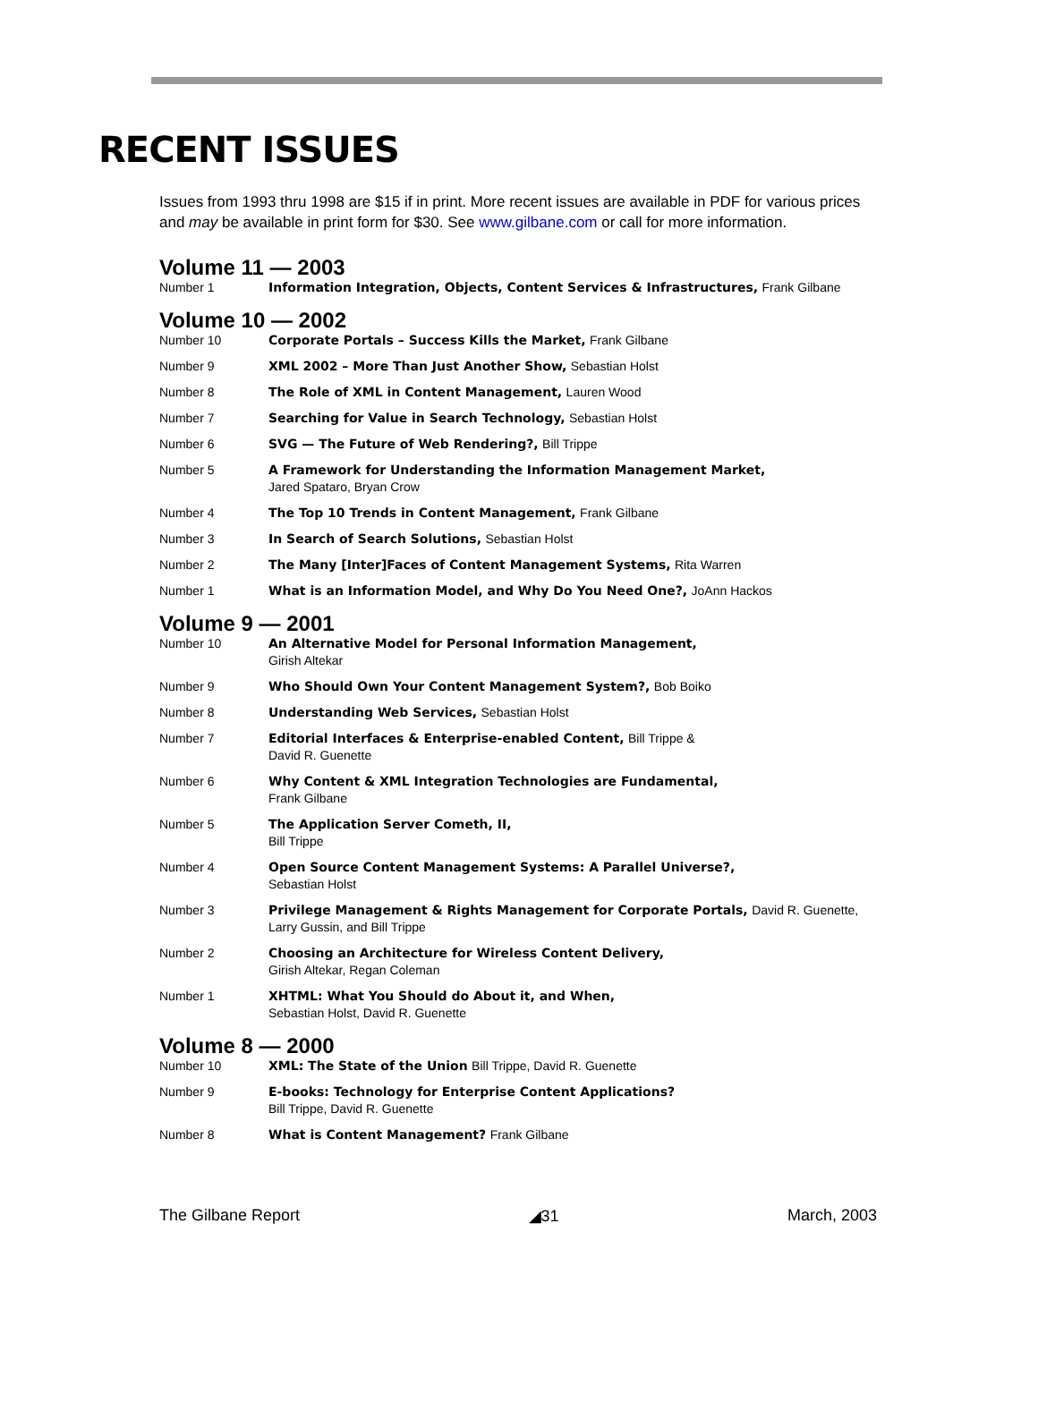RECENT ISSUES
Issues from 1993 thru 1998 are $15 if in print. More recent issues are available in PDF for various prices and may be available in print form for $30. See www.gilbane.com or call for more information.
Volume 11 — 2003
Number 1 Information Integration, Objects, Content Services & Infrastructures, Frank Gilbane
Volume 10 — 2002
Number 10 Corporate Portals – Success Kills the Market, Frank Gilbane
Number 9 XML 2002 – More Than Just Another Show, Sebastian Holst
Number 8 The Role of XML in Content Management, Lauren Wood
Number 7 Searching for Value in Search Technology, Sebastian Holst
Number 6 SVG — The Future of Web Rendering?, Bill Trippe
Number 5 A Framework for Understanding the Information Management Market,
Jared Spataro, Bryan Crow
Number 4 The Top 10 Trends in Content Management, Frank Gilbane
Number 3 In Search of Search Solutions, Sebastian Holst
Number 2 The Many [Inter]Faces of Content Management Systems, Rita Warren
Number 1 What is an Information Model, and Why Do You Need One?, JoAnn Hackos
Volume 9 — 2001
Number 10 An Alternative Model for Personal Information Management,
Girish Altekar
Number 9 Who Should Own Your Content Management System?, Bob Boiko
Number 8 Understanding Web Services, Sebastian Holst
Number 7 Editorial Interfaces & Enterprise-enabled Content, Bill Trippe &
David R. Guenette
Number 6 Why Content & XML Integration Technologies are Fundamental,
Frank Gilbane
Number 5 The Application Server Cometh, II,
Bill Trippe
Number 4 Open Source Content Management Systems: A Parallel Universe?,
Sebastian Holst
Number 3 Privilege Management & Rights Management for Corporate Portals, David R. Guenette, Larry Gussin, and Bill Trippe
Number 2 Choosing an Architecture for Wireless Content Delivery,
Girish Altekar, Regan Coleman
Number 1 XHTML: What You Should do About it, and When,
Sebastian Holst, David R. Guenette
Volume 8 — 2000
Number 10 XML: The State of the Union Bill Trippe, David R. Guenette
Number 9 E-books: Technology for Enterprise Content Applications?
Bill Trippe, David R. Guenette
Number 8 What is Content Management? Frank Gilbane
The Gilbane Report ◢31 March, 2003